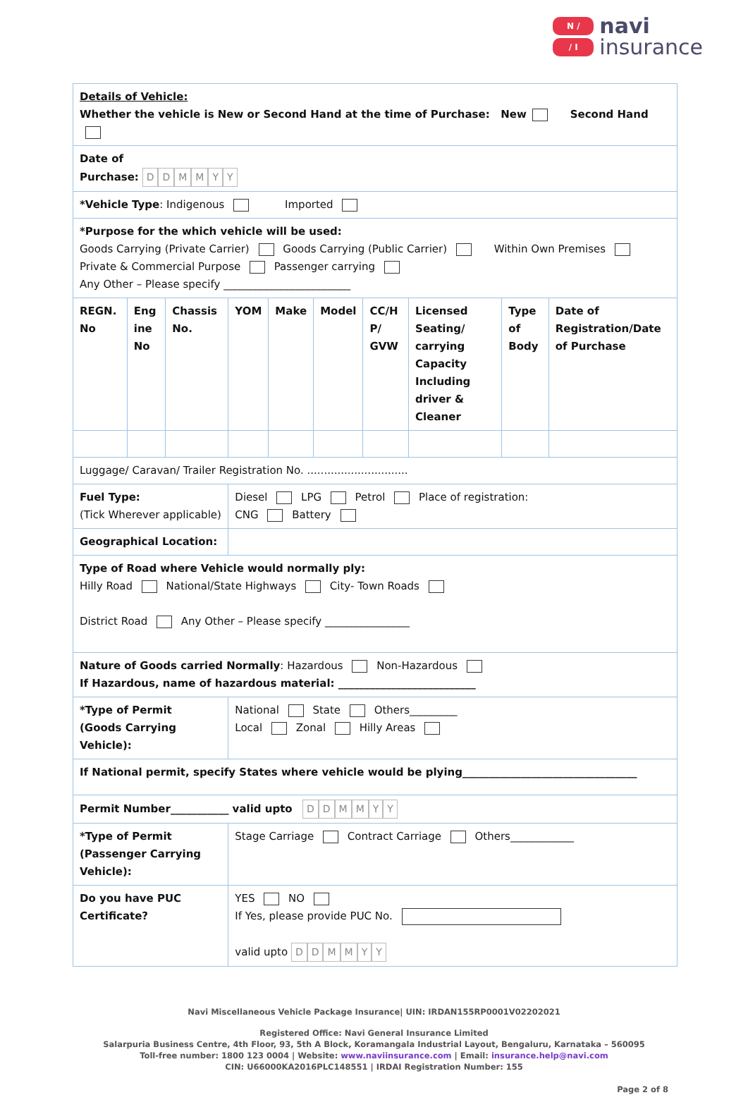N /
/ I
navi
insurance
| Details of Vehicle: Whether the vehicle is New or Second Hand at the time of Purchase: New Second Hand | | | | | | | | | |
| Date of Purchase: D D M M Y Y | | | | | | | | | |
| *Vehicle Type : Indigenous Imported | | | | | | | | | |
| *Purpose for the which vehicle will be used: Goods Carrying (Private Carrier) Goods Carrying (Public Carrier) Within Own Premises Private & Commercial Purpose Passenger carrying Any Other – Please specify ________________________ | | | | | | | | | |
| REGN. No | Eng ine No | Chassis No. | YOM | Make | Model | CC/H P/ GVW | Licensed Seating/ carrying Capacity Including driver & Cleaner | Type of Body | Date of Registration/Date of Purchase |
| Luggage/ Caravan/ Trailer Registration No. .............................. | | | | | | | | | |
| Fuel Type: (Tick Wherever applicable) | | | Diesel LPG Petrol Place of registration: CNG Battery | | | | | | |
| Geographical Location: | | | | | | | | | |
| Type of Road where Vehicle would normally ply: Hilly Road National/State Highways City- Town Roads District Road Any Other – Please specify ________________ | | | | | | | | | |
| Nature of Goods carried Normally : Hazardous Non-Hazardous If Hazardous, name of hazardous material: __________________________ | | | | | | | | | |
| *Type of Permit (Goods Carrying Vehicle): | | | National State Others_________ Local Zonal Hilly Areas | | | | | | |
| If National permit, specify States where vehicle would be plying_________________________________ | | | | | | | | | |
| Permit Number___________ valid upto D D M M Y Y | | | | | | | | | |
| *Type of Permit (Passenger Carrying Vehicle): | | | Stage Carriage Contract Carriage Others____________ | | | | | | |
| Do you have PUC Certificate? | | | YES NO If Yes, please provide PUC No. valid upto D D M M Y Y | | | | | | |
Navi Miscellaneous Vehicle Package Insurance| UIN: IRDAN155RP0001V02202021
Registered Office: Navi General Insurance Limited
Salarpuria Business Centre, 4th Floor, 93, 5th A Block, Koramangala Industrial Layout, Bengaluru, Karnataka – 560095
Toll-free number: 1800 123 0004 | Website: www.naviinsurance.com | Email: insurance.help@navi.com
CIN: U66000KA2016PLC148551 | IRDAI Registration Number: 155
Page 2 of 8